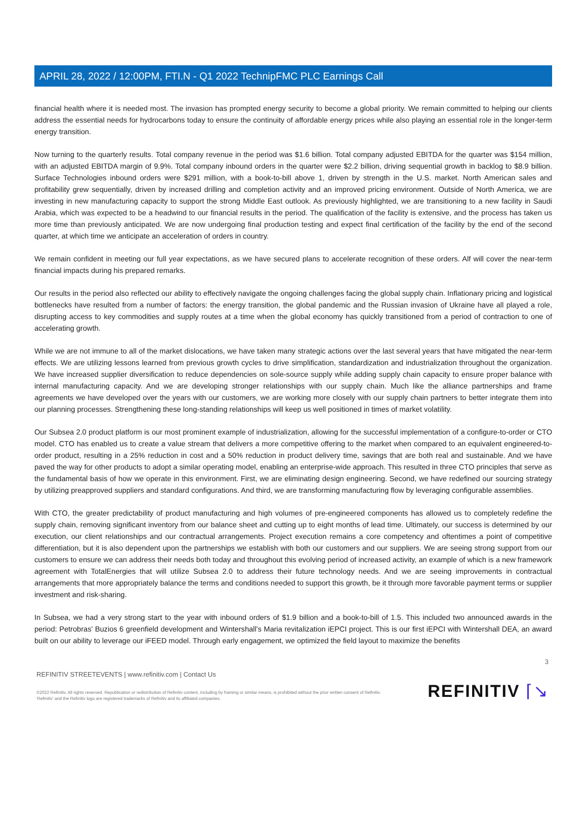APRIL 28, 2022 / 12:00PM, FTI.N - Q1 2022 TechnipFMC PLC Earnings Call
financial health where it is needed most. The invasion has prompted energy security to become a global priority. We remain committed to helping our clients address the essential needs for hydrocarbons today to ensure the continuity of affordable energy prices while also playing an essential role in the longer-term energy transition.
Now turning to the quarterly results. Total company revenue in the period was $1.6 billion. Total company adjusted EBITDA for the quarter was $154 million, with an adjusted EBITDA margin of 9.9%. Total company inbound orders in the quarter were $2.2 billion, driving sequential growth in backlog to $8.9 billion. Surface Technologies inbound orders were $291 million, with a book-to-bill above 1, driven by strength in the U.S. market. North American sales and profitability grew sequentially, driven by increased drilling and completion activity and an improved pricing environment. Outside of North America, we are investing in new manufacturing capacity to support the strong Middle East outlook. As previously highlighted, we are transitioning to a new facility in Saudi Arabia, which was expected to be a headwind to our financial results in the period. The qualification of the facility is extensive, and the process has taken us more time than previously anticipated. We are now undergoing final production testing and expect final certification of the facility by the end of the second quarter, at which time we anticipate an acceleration of orders in country.
We remain confident in meeting our full year expectations, as we have secured plans to accelerate recognition of these orders. Alf will cover the near-term financial impacts during his prepared remarks.
Our results in the period also reflected our ability to effectively navigate the ongoing challenges facing the global supply chain. Inflationary pricing and logistical bottlenecks have resulted from a number of factors: the energy transition, the global pandemic and the Russian invasion of Ukraine have all played a role, disrupting access to key commodities and supply routes at a time when the global economy has quickly transitioned from a period of contraction to one of accelerating growth.
While we are not immune to all of the market dislocations, we have taken many strategic actions over the last several years that have mitigated the near-term effects. We are utilizing lessons learned from previous growth cycles to drive simplification, standardization and industrialization throughout the organization. We have increased supplier diversification to reduce dependencies on sole-source supply while adding supply chain capacity to ensure proper balance with internal manufacturing capacity. And we are developing stronger relationships with our supply chain. Much like the alliance partnerships and frame agreements we have developed over the years with our customers, we are working more closely with our supply chain partners to better integrate them into our planning processes. Strengthening these long-standing relationships will keep us well positioned in times of market volatility.
Our Subsea 2.0 product platform is our most prominent example of industrialization, allowing for the successful implementation of a configure-to-order or CTO model. CTO has enabled us to create a value stream that delivers a more competitive offering to the market when compared to an equivalent engineered-to-order product, resulting in a 25% reduction in cost and a 50% reduction in product delivery time, savings that are both real and sustainable. And we have paved the way for other products to adopt a similar operating model, enabling an enterprise-wide approach. This resulted in three CTO principles that serve as the fundamental basis of how we operate in this environment. First, we are eliminating design engineering. Second, we have redefined our sourcing strategy by utilizing preapproved suppliers and standard configurations. And third, we are transforming manufacturing flow by leveraging configurable assemblies.
With CTO, the greater predictability of product manufacturing and high volumes of pre-engineered components has allowed us to completely redefine the supply chain, removing significant inventory from our balance sheet and cutting up to eight months of lead time. Ultimately, our success is determined by our execution, our client relationships and our contractual arrangements. Project execution remains a core competency and oftentimes a point of competitive differentiation, but it is also dependent upon the partnerships we establish with both our customers and our suppliers. We are seeing strong support from our customers to ensure we can address their needs both today and throughout this evolving period of increased activity, an example of which is a new framework agreement with TotalEnergies that will utilize Subsea 2.0 to address their future technology needs. And we are seeing improvements in contractual arrangements that more appropriately balance the terms and conditions needed to support this growth, be it through more favorable payment terms or supplier investment and risk-sharing.
In Subsea, we had a very strong start to the year with inbound orders of $1.9 billion and a book-to-bill of 1.5. This included two announced awards in the period: Petrobras' Buzios 6 greenfield development and Wintershall's Maria revitalization iEPCI project. This is our first iEPCI with Wintershall DEA, an award built on our ability to leverage our iFEED model. Through early engagement, we optimized the field layout to maximize the benefits
3
REFINITIV STREETEVENTS | www.refinitiv.com | Contact Us
©2022 Refinitiv. All rights reserved. Republication or redistribution of Refinitiv content, including by framing or similar means, is prohibited without the prior written consent of Refinitiv. 'Refinitiv' and the Refinitiv logo are registered trademarks of Refinitiv and its affiliated companies.
REFINITIV ⌈↘